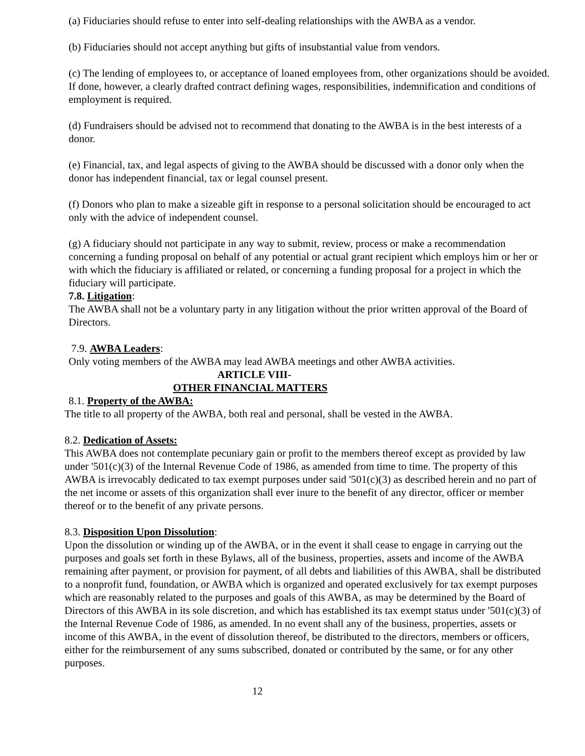(a) Fiduciaries should refuse to enter into self-dealing relationships with the AWBA as a vendor.
(b) Fiduciaries should not accept anything but gifts of insubstantial value from vendors.
(c) The lending of employees to, or acceptance of loaned employees from, other organizations should be avoided. If done, however, a clearly drafted contract defining wages, responsibilities, indemnification and conditions of employment is required.
(d) Fundraisers should be advised not to recommend that donating to the AWBA is in the best interests of a donor.
(e) Financial, tax, and legal aspects of giving to the AWBA should be discussed with a donor only when the donor has independent financial, tax or legal counsel present.
(f) Donors who plan to make a sizeable gift in response to a personal solicitation should be encouraged to act only with the advice of independent counsel.
(g) A fiduciary should not participate in any way to submit, review, process or make a recommendation concerning a funding proposal on behalf of any potential or actual grant recipient which employs him or her or with which the fiduciary is affiliated or related, or concerning a funding proposal for a project in which the fiduciary will participate.
7.8. Litigation:
The AWBA shall not be a voluntary party in any litigation without the prior written approval of the Board of Directors.
7.9. AWBA Leaders:
Only voting members of the AWBA may lead AWBA meetings and other AWBA activities.
ARTICLE VIII-
OTHER FINANCIAL MATTERS
8.1. Property of the AWBA:
The title to all property of the AWBA, both real and personal, shall be vested in the AWBA.
8.2. Dedication of Assets:
This AWBA does not contemplate pecuniary gain or profit to the members thereof except as provided by law under '501(c)(3) of the Internal Revenue Code of 1986, as amended from time to time. The property of this AWBA is irrevocably dedicated to tax exempt purposes under said '501(c)(3) as described herein and no part of the net income or assets of this organization shall ever inure to the benefit of any director, officer or member thereof or to the benefit of any private persons.
8.3. Disposition Upon Dissolution:
Upon the dissolution or winding up of the AWBA, or in the event it shall cease to engage in carrying out the purposes and goals set forth in these Bylaws, all of the business, properties, assets and income of the AWBA remaining after payment, or provision for payment, of all debts and liabilities of this AWBA, shall be distributed to a nonprofit fund, foundation, or AWBA which is organized and operated exclusively for tax exempt purposes which are reasonably related to the purposes and goals of this AWBA, as may be determined by the Board of Directors of this AWBA in its sole discretion, and which has established its tax exempt status under '501(c)(3) of the Internal Revenue Code of 1986, as amended. In no event shall any of the business, properties, assets or income of this AWBA, in the event of dissolution thereof, be distributed to the directors, members or officers, either for the reimbursement of any sums subscribed, donated or contributed by the same, or for any other purposes.
12